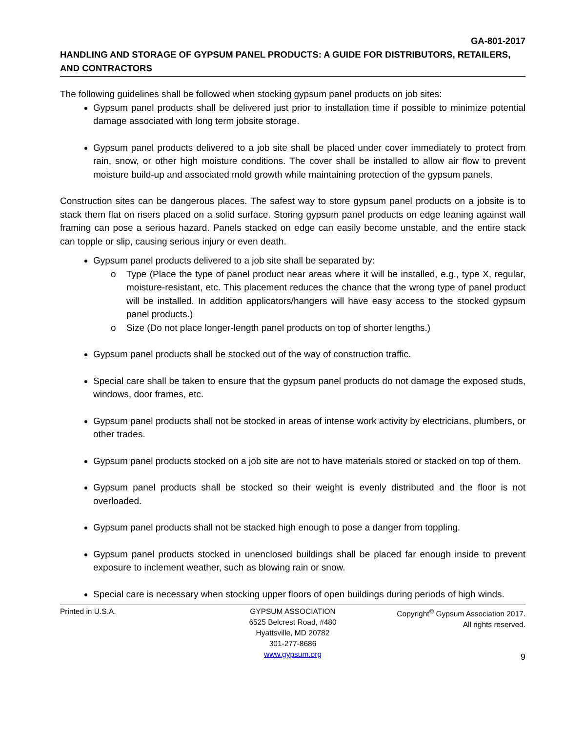GA-801-2017
HANDLING AND STORAGE OF GYPSUM PANEL PRODUCTS: A GUIDE FOR DISTRIBUTORS, RETAILERS, AND CONTRACTORS
The following guidelines shall be followed when stocking gypsum panel products on job sites:
Gypsum panel products shall be delivered just prior to installation time if possible to minimize potential damage associated with long term jobsite storage.
Gypsum panel products delivered to a job site shall be placed under cover immediately to protect from rain, snow, or other high moisture conditions. The cover shall be installed to allow air flow to prevent moisture build-up and associated mold growth while maintaining protection of the gypsum panels.
Construction sites can be dangerous places. The safest way to store gypsum panel products on a jobsite is to stack them flat on risers placed on a solid surface. Storing gypsum panel products on edge leaning against wall framing can pose a serious hazard. Panels stacked on edge can easily become unstable, and the entire stack can topple or slip, causing serious injury or even death.
Gypsum panel products delivered to a job site shall be separated by:
o Type (Place the type of panel product near areas where it will be installed, e.g., type X, regular, moisture-resistant, etc. This placement reduces the chance that the wrong type of panel product will be installed. In addition applicators/hangers will have easy access to the stocked gypsum panel products.)
o Size (Do not place longer-length panel products on top of shorter lengths.)
Gypsum panel products shall be stocked out of the way of construction traffic.
Special care shall be taken to ensure that the gypsum panel products do not damage the exposed studs, windows, door frames, etc.
Gypsum panel products shall not be stocked in areas of intense work activity by electricians, plumbers, or other trades.
Gypsum panel products stocked on a job site are not to have materials stored or stacked on top of them.
Gypsum panel products shall be stocked so their weight is evenly distributed and the floor is not overloaded.
Gypsum panel products shall not be stacked high enough to pose a danger from toppling.
Gypsum panel products stocked in unenclosed buildings shall be placed far enough inside to prevent exposure to inclement weather, such as blowing rain or snow.
Special care is necessary when stocking upper floors of open buildings during periods of high winds.
Printed in U.S.A. GYPSUM ASSOCIATION
6525 Belcrest Road, #480
Hyattsville, MD 20782
301-277-8686
www.gypsum.org
Copyright<sup>©</sup> Gypsum Association 2017.
All rights reserved.
9